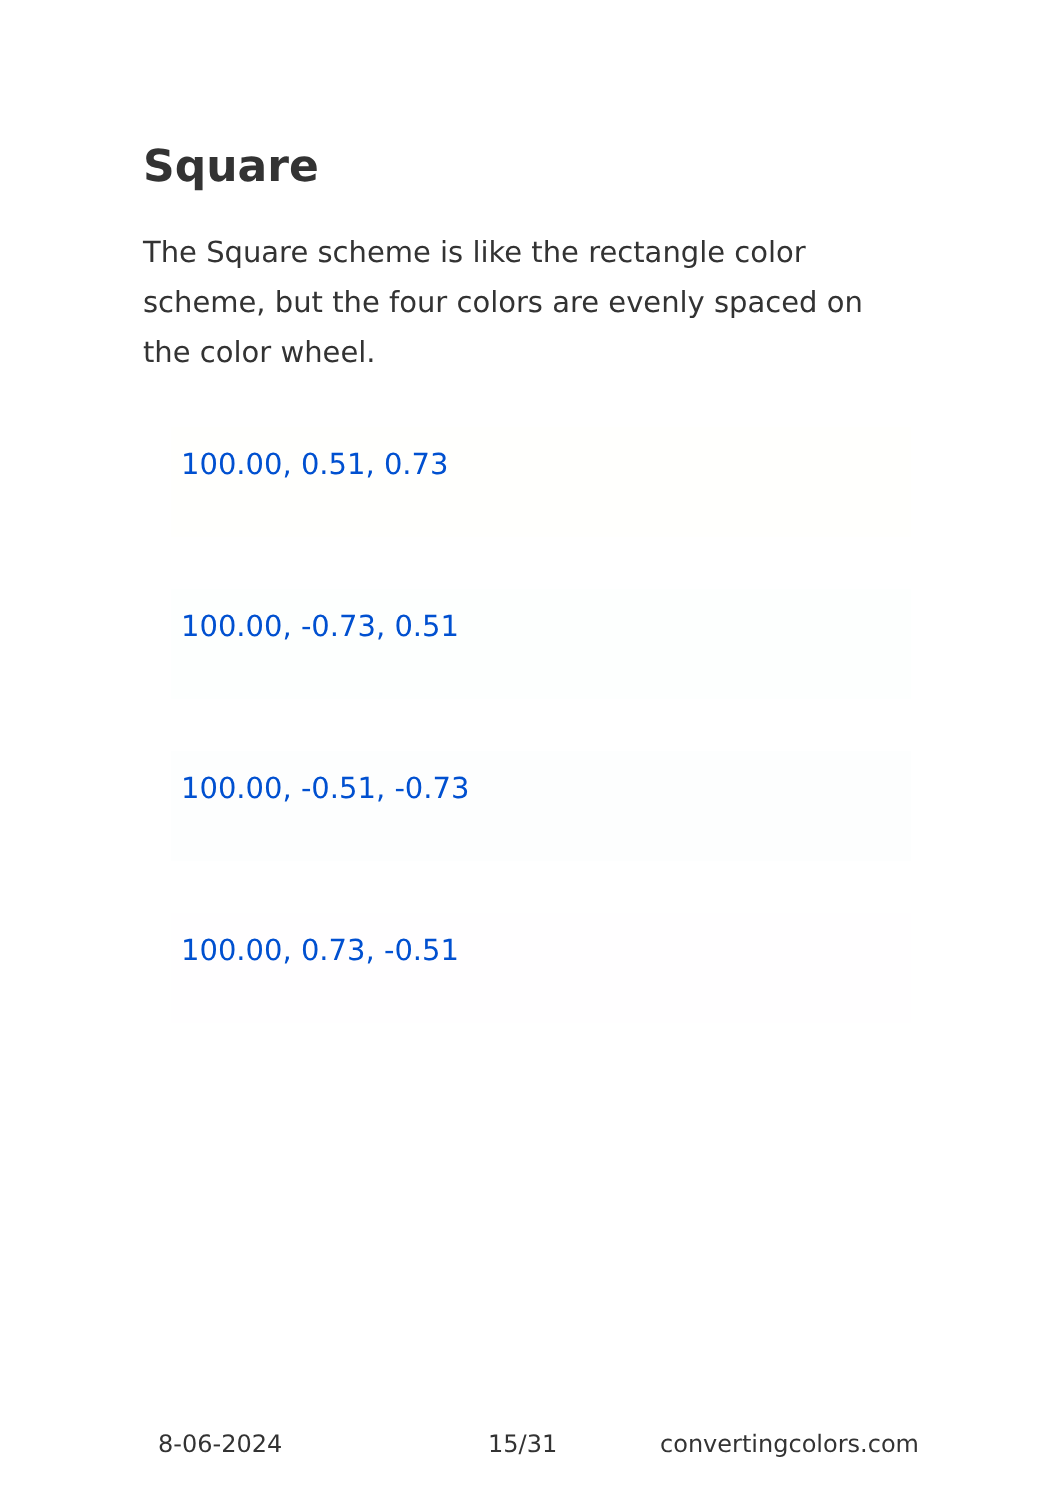Square
The Square scheme is like the rectangle color scheme, but the four colors are evenly spaced on the color wheel.
100.00, 0.51, 0.73
100.00, -0.73, 0.51
100.00, -0.51, -0.73
100.00, 0.73, -0.51
8-06-2024 15/31 convertingcolors.com